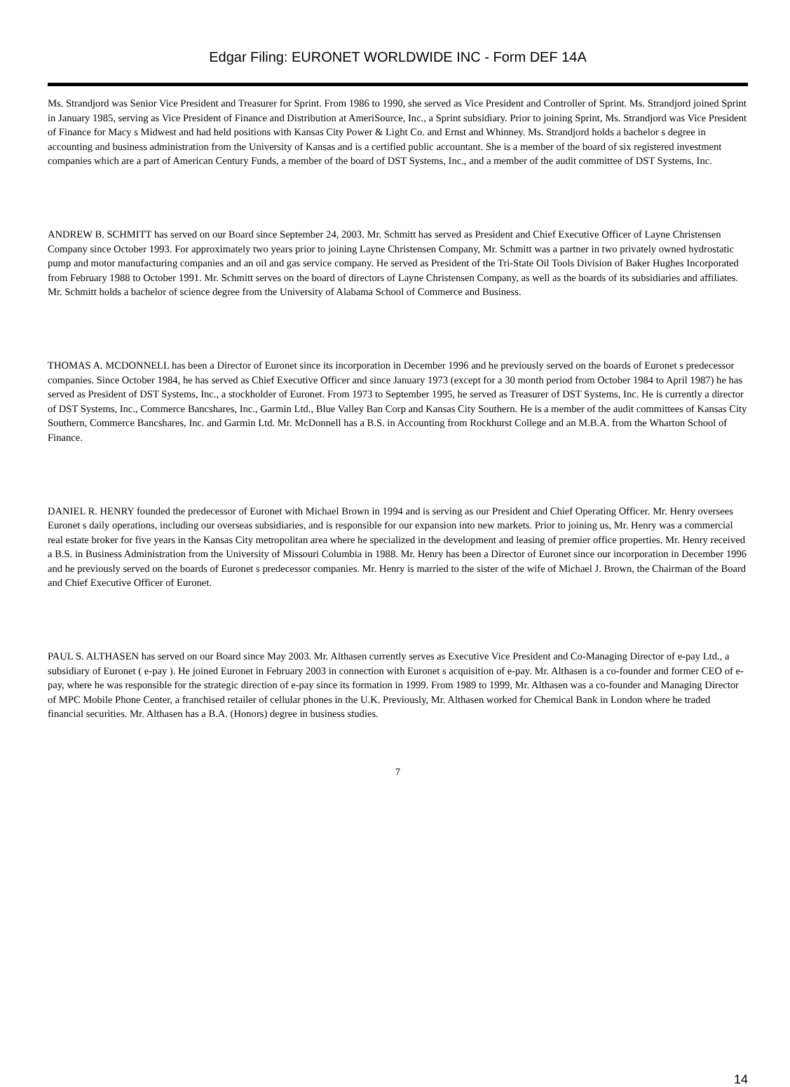Edgar Filing: EURONET WORLDWIDE INC - Form DEF 14A
Ms. Strandjord was Senior Vice President and Treasurer for Sprint. From 1986 to 1990, she served as Vice President and Controller of Sprint. Ms. Strandjord joined Sprint in January 1985, serving as Vice President of Finance and Distribution at AmeriSource, Inc., a Sprint subsidiary. Prior to joining Sprint, Ms. Strandjord was Vice President of Finance for Macy s Midwest and had held positions with Kansas City Power & Light Co. and Ernst and Whinney. Ms. Strandjord holds a bachelor s degree in accounting and business administration from the University of Kansas and is a certified public accountant. She is a member of the board of six registered investment companies which are a part of American Century Funds, a member of the board of DST Systems, Inc., and a member of the audit committee of DST Systems, Inc.
ANDREW B. SCHMITT has served on our Board since September 24, 2003. Mr. Schmitt has served as President and Chief Executive Officer of Layne Christensen Company since October 1993. For approximately two years prior to joining Layne Christensen Company, Mr. Schmitt was a partner in two privately owned hydrostatic pump and motor manufacturing companies and an oil and gas service company. He served as President of the Tri-State Oil Tools Division of Baker Hughes Incorporated from February 1988 to October 1991. Mr. Schmitt serves on the board of directors of Layne Christensen Company, as well as the boards of its subsidiaries and affiliates. Mr. Schmitt holds a bachelor of science degree from the University of Alabama School of Commerce and Business.
THOMAS A. MCDONNELL has been a Director of Euronet since its incorporation in December 1996 and he previously served on the boards of Euronet s predecessor companies. Since October 1984, he has served as Chief Executive Officer and since January 1973 (except for a 30 month period from October 1984 to April 1987) he has served as President of DST Systems, Inc., a stockholder of Euronet. From 1973 to September 1995, he served as Treasurer of DST Systems, Inc. He is currently a director of DST Systems, Inc., Commerce Bancshares, Inc., Garmin Ltd., Blue Valley Ban Corp and Kansas City Southern. He is a member of the audit committees of Kansas City Southern, Commerce Bancshares, Inc. and Garmin Ltd. Mr. McDonnell has a B.S. in Accounting from Rockhurst College and an M.B.A. from the Wharton School of Finance.
DANIEL R. HENRY founded the predecessor of Euronet with Michael Brown in 1994 and is serving as our President and Chief Operating Officer. Mr. Henry oversees Euronet s daily operations, including our overseas subsidiaries, and is responsible for our expansion into new markets. Prior to joining us, Mr. Henry was a commercial real estate broker for five years in the Kansas City metropolitan area where he specialized in the development and leasing of premier office properties. Mr. Henry received a B.S. in Business Administration from the University of Missouri Columbia in 1988. Mr. Henry has been a Director of Euronet since our incorporation in December 1996 and he previously served on the boards of Euronet s predecessor companies. Mr. Henry is married to the sister of the wife of Michael J. Brown, the Chairman of the Board and Chief Executive Officer of Euronet.
PAUL S. ALTHASEN has served on our Board since May 2003. Mr. Althasen currently serves as Executive Vice President and Co-Managing Director of e-pay Ltd., a subsidiary of Euronet ( e-pay ). He joined Euronet in February 2003 in connection with Euronet s acquisition of e-pay. Mr. Althasen is a co-founder and former CEO of e-pay, where he was responsible for the strategic direction of e-pay since its formation in 1999. From 1989 to 1999, Mr. Althasen was a co-founder and Managing Director of MPC Mobile Phone Center, a franchised retailer of cellular phones in the U.K. Previously, Mr. Althasen worked for Chemical Bank in London where he traded financial securities. Mr. Althasen has a B.A. (Honors) degree in business studies.
7
14